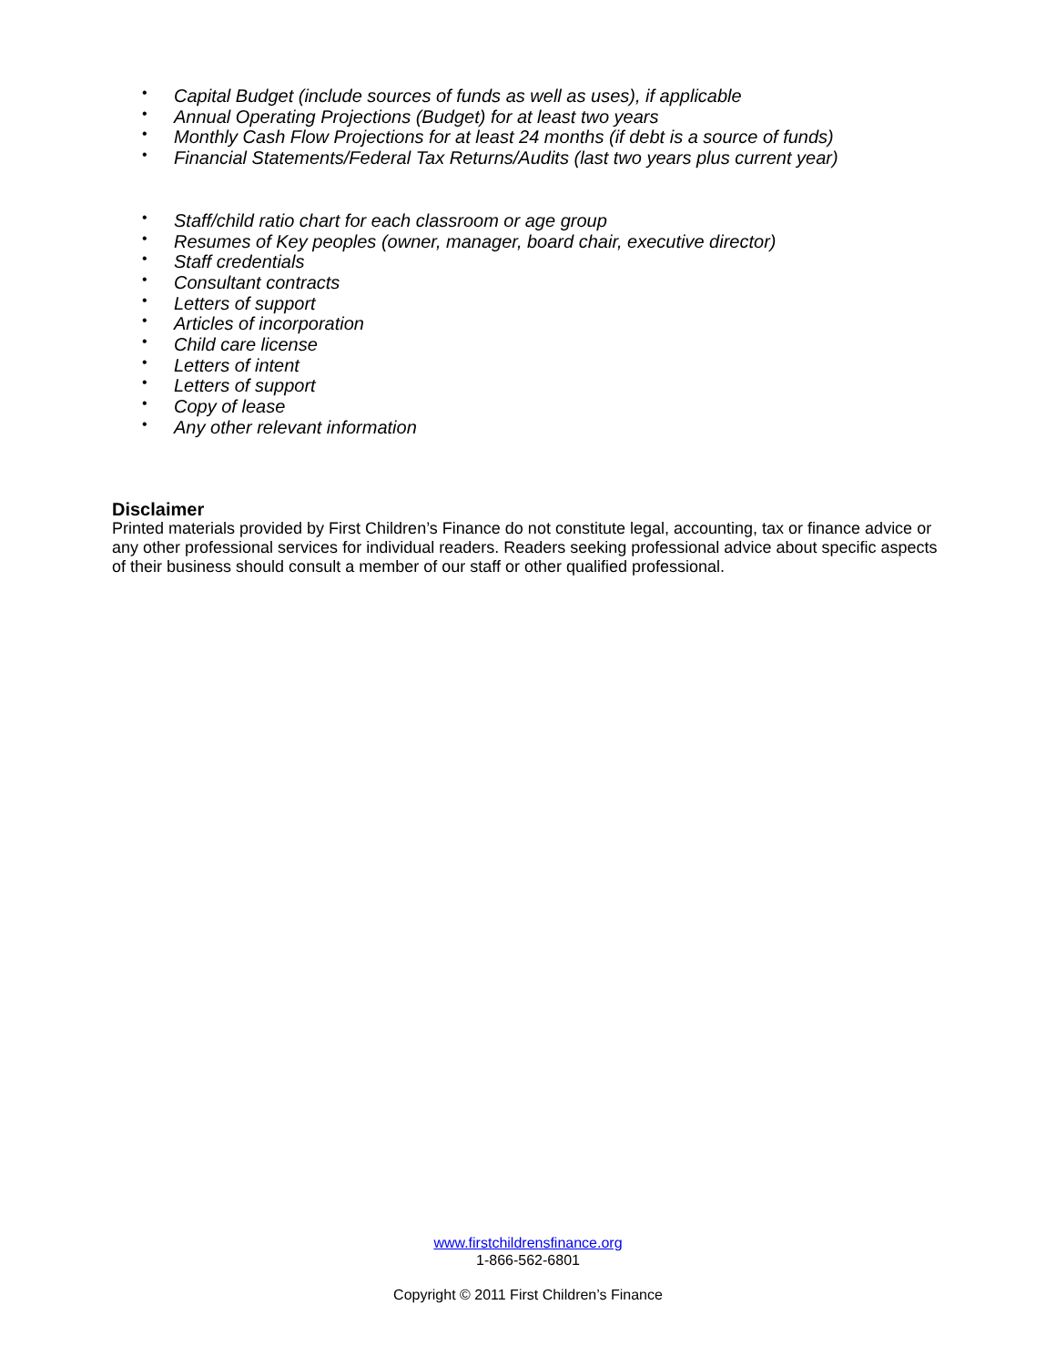• Capital Budget (include sources of funds as well as uses), if applicable
• Annual Operating Projections (Budget) for at least two years
• Monthly Cash Flow Projections for at least 24 months (if debt is a source of funds)
• Financial Statements/Federal Tax Returns/Audits (last two years plus current year)
• Staff/child ratio chart for each classroom or age group
• Resumes of Key peoples (owner, manager, board chair, executive director)
• Staff credentials
• Consultant contracts
• Letters of support
• Articles of incorporation
• Child care license
• Letters of intent
• Letters of support
• Copy of lease
• Any other relevant information
Disclaimer
Printed materials provided by First Children’s Finance do not constitute legal, accounting, tax or finance advice or any other professional services for individual readers. Readers seeking professional advice about specific aspects of their business should consult a member of our staff or other qualified professional.
www.firstchildrensfinance.org
1-866-562-6801
Copyright © 2011 First Children’s Finance